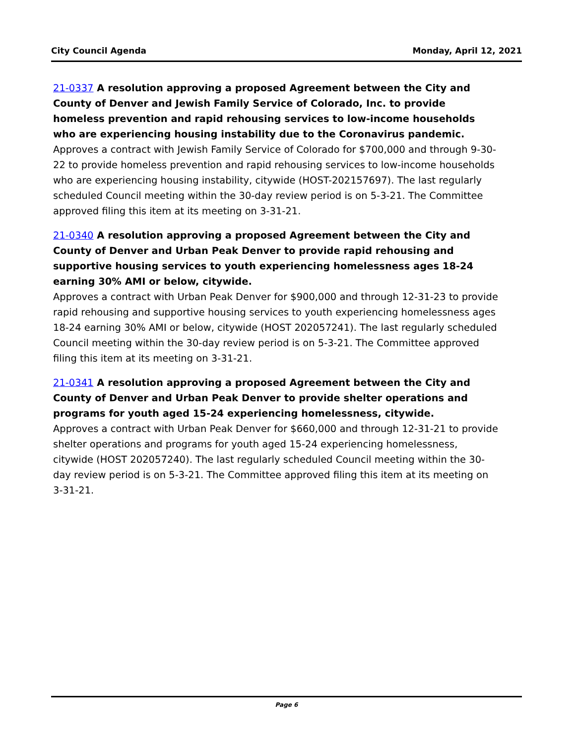City Council Agenda Monday, April 12, 2021
21-0337 A resolution approving a proposed Agreement between the City and County of Denver and Jewish Family Service of Colorado, Inc. to provide homeless prevention and rapid rehousing services to low-income households who are experiencing housing instability due to the Coronavirus pandemic.
Approves a contract with Jewish Family Service of Colorado for $700,000 and through 9-30-22 to provide homeless prevention and rapid rehousing services to low-income households who are experiencing housing instability, citywide (HOST-202157697). The last regularly scheduled Council meeting within the 30-day review period is on 5-3-21. The Committee approved filing this item at its meeting on 3-31-21.
21-0340 A resolution approving a proposed Agreement between the City and County of Denver and Urban Peak Denver to provide rapid rehousing and supportive housing services to youth experiencing homelessness ages 18-24 earning 30% AMI or below, citywide.
Approves a contract with Urban Peak Denver for $900,000 and through 12-31-23 to provide rapid rehousing and supportive housing services to youth experiencing homelessness ages 18-24 earning 30% AMI or below, citywide (HOST 202057241). The last regularly scheduled Council meeting within the 30-day review period is on 5-3-21. The Committee approved filing this item at its meeting on 3-31-21.
21-0341 A resolution approving a proposed Agreement between the City and County of Denver and Urban Peak Denver to provide shelter operations and programs for youth aged 15-24 experiencing homelessness, citywide.
Approves a contract with Urban Peak Denver for $660,000 and through 12-31-21 to provide shelter operations and programs for youth aged 15-24 experiencing homelessness, citywide (HOST 202057240). The last regularly scheduled Council meeting within the 30-day review period is on 5-3-21. The Committee approved filing this item at its meeting on 3-31-21.
Page 6